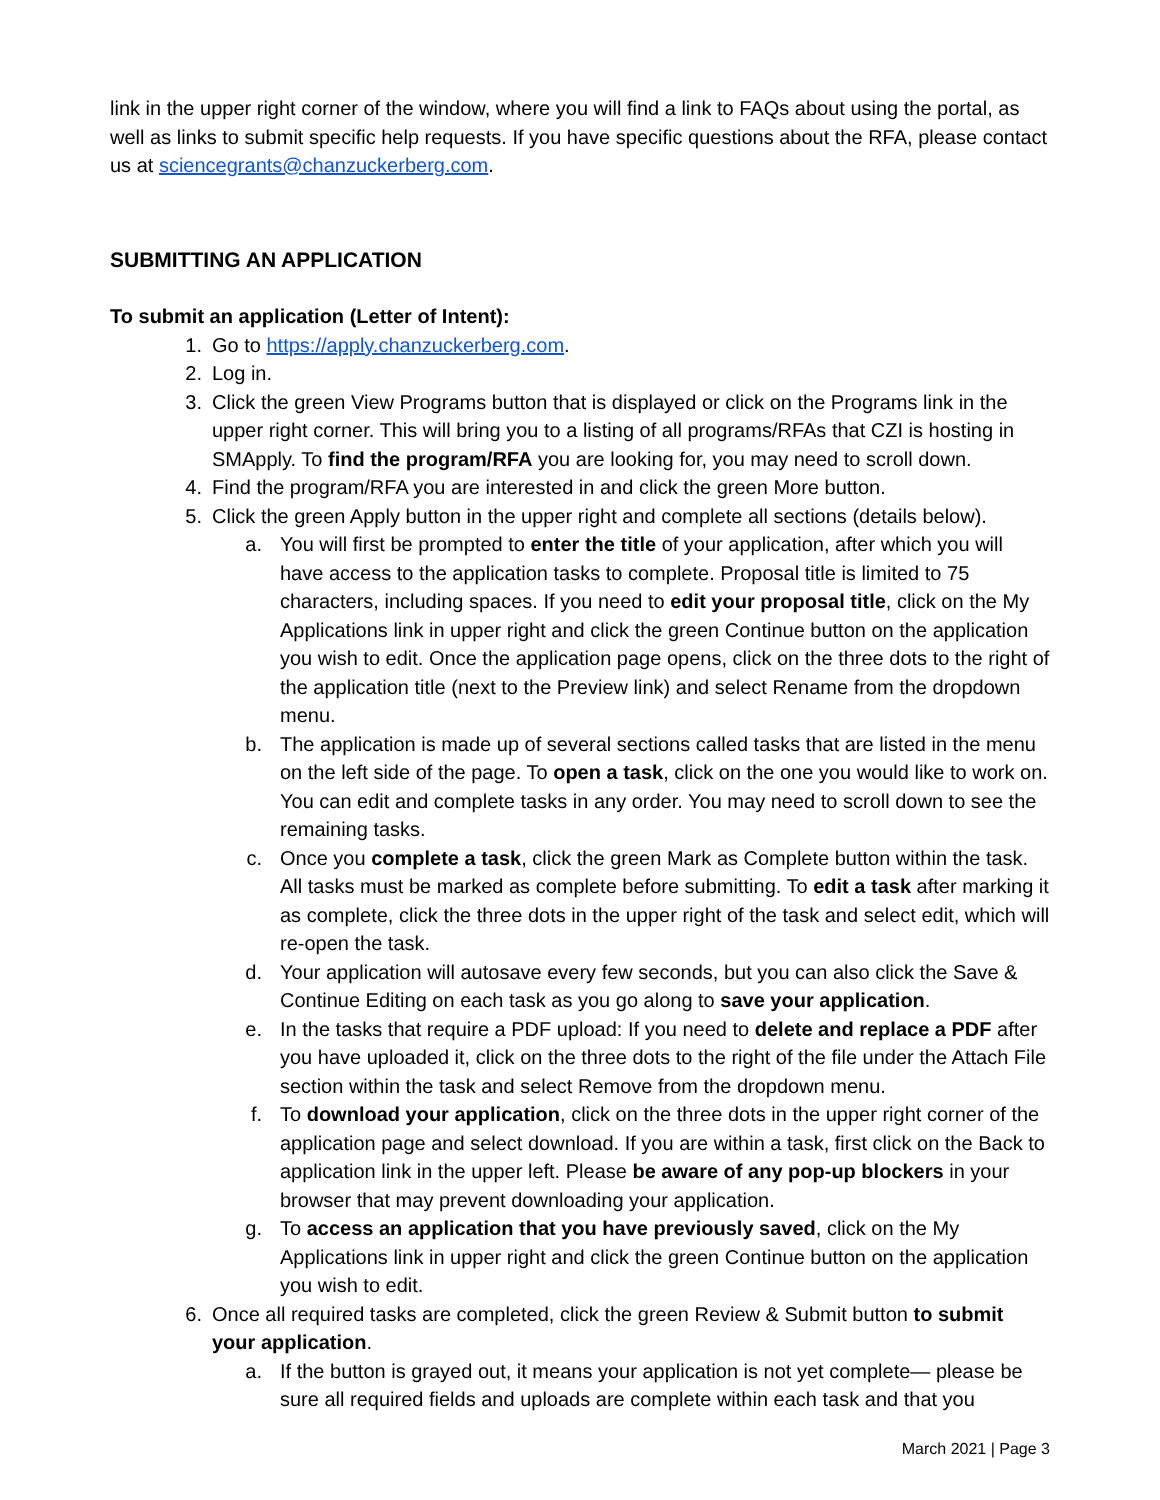link in the upper right corner of the window, where you will find a link to FAQs about using the portal, as well as links to submit specific help requests. If you have specific questions about the RFA, please contact us at sciencegrants@chanzuckerberg.com.
SUBMITTING AN APPLICATION
To submit an application (Letter of Intent):
1. Go to https://apply.chanzuckerberg.com.
2. Log in.
3. Click the green View Programs button that is displayed or click on the Programs link in the upper right corner. This will bring you to a listing of all programs/RFAs that CZI is hosting in SMApply. To find the program/RFA you are looking for, you may need to scroll down.
4. Find the program/RFA you are interested in and click the green More button.
5. Click the green Apply button in the upper right and complete all sections (details below).
a. You will first be prompted to enter the title of your application, after which you will have access to the application tasks to complete. Proposal title is limited to 75 characters, including spaces. If you need to edit your proposal title, click on the My Applications link in upper right and click the green Continue button on the application you wish to edit. Once the application page opens, click on the three dots to the right of the application title (next to the Preview link) and select Rename from the dropdown menu.
b. The application is made up of several sections called tasks that are listed in the menu on the left side of the page. To open a task, click on the one you would like to work on. You can edit and complete tasks in any order. You may need to scroll down to see the remaining tasks.
c. Once you complete a task, click the green Mark as Complete button within the task. All tasks must be marked as complete before submitting. To edit a task after marking it as complete, click the three dots in the upper right of the task and select edit, which will re-open the task.
d. Your application will autosave every few seconds, but you can also click the Save & Continue Editing on each task as you go along to save your application.
e. In the tasks that require a PDF upload: If you need to delete and replace a PDF after you have uploaded it, click on the three dots to the right of the file under the Attach File section within the task and select Remove from the dropdown menu.
f. To download your application, click on the three dots in the upper right corner of the application page and select download. If you are within a task, first click on the Back to application link in the upper left. Please be aware of any pop-up blockers in your browser that may prevent downloading your application.
g. To access an application that you have previously saved, click on the My Applications link in upper right and click the green Continue button on the application you wish to edit.
6. Once all required tasks are completed, click the green Review & Submit button to submit your application.
a. If the button is grayed out, it means your application is not yet complete— please be sure all required fields and uploads are complete within each task and that you
March 2021 | Page 3